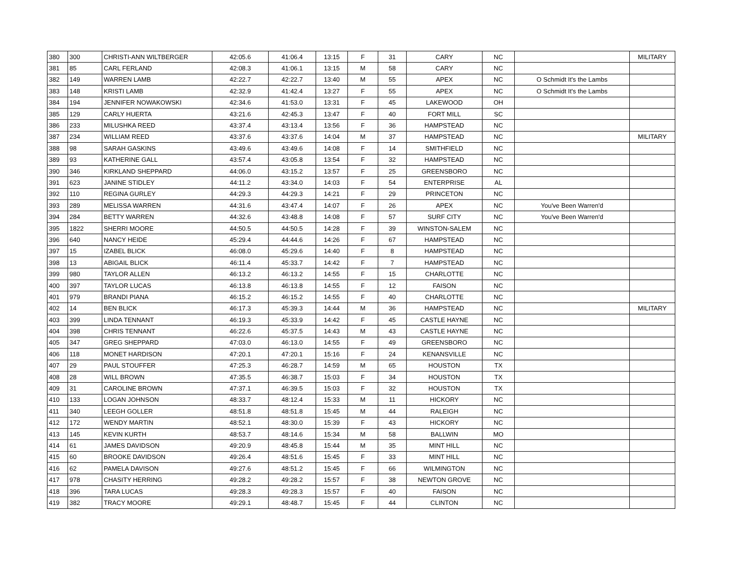| 380 | 300 | CHRISTI-ANN WILTBERGER | 42:05.6 | 41:06.4 | 13:15 | F | 31 | CARY | NC | | MILITARY |
| 381 | 85 | CARL FERLAND | 42:08.3 | 41:06.1 | 13:15 | M | 58 | CARY | NC | | |
| 382 | 149 | WARREN LAMB | 42:22.7 | 42:22.7 | 13:40 | M | 55 | APEX | NC | O Schmidt It's the Lambs | |
| 383 | 148 | KRISTI LAMB | 42:32.9 | 41:42.4 | 13:27 | F | 55 | APEX | NC | O Schmidt It's the Lambs | |
| 384 | 194 | JENNIFER NOWAKOWSKI | 42:34.6 | 41:53.0 | 13:31 | F | 45 | LAKEWOOD | OH | | |
| 385 | 129 | CARLY HUERTA | 43:21.6 | 42:45.3 | 13:47 | F | 40 | FORT MILL | SC | | |
| 386 | 233 | MILUSHKA REED | 43:37.4 | 43:13.4 | 13:56 | F | 36 | HAMPSTEAD | NC | | |
| 387 | 234 | WILLIAM REED | 43:37.6 | 43:37.6 | 14:04 | M | 37 | HAMPSTEAD | NC | | MILITARY |
| 388 | 98 | SARAH GASKINS | 43:49.6 | 43:49.6 | 14:08 | F | 14 | SMITHFIELD | NC | | |
| 389 | 93 | KATHERINE GALL | 43:57.4 | 43:05.8 | 13:54 | F | 32 | HAMPSTEAD | NC | | |
| 390 | 346 | KIRKLAND SHEPPARD | 44:06.0 | 43:15.2 | 13:57 | F | 25 | GREENSBORO | NC | | |
| 391 | 623 | JANINE STIDLEY | 44:11.2 | 43:34.0 | 14:03 | F | 54 | ENTERPRISE | AL | | |
| 392 | 110 | REGINA GURLEY | 44:29.3 | 44:29.3 | 14:21 | F | 29 | PRINCETON | NC | | |
| 393 | 289 | MELISSA WARREN | 44:31.6 | 43:47.4 | 14:07 | F | 26 | APEX | NC | You've Been Warren'd | |
| 394 | 284 | BETTY WARREN | 44:32.6 | 43:48.8 | 14:08 | F | 57 | SURF CITY | NC | You've Been Warren'd | |
| 395 | 1822 | SHERRI MOORE | 44:50.5 | 44:50.5 | 14:28 | F | 39 | WINSTON-SALEM | NC | | |
| 396 | 640 | NANCY HEIDE | 45:29.4 | 44:44.6 | 14:26 | F | 67 | HAMPSTEAD | NC | | |
| 397 | 15 | IZABEL BLICK | 46:08.0 | 45:29.6 | 14:40 | F | 8 | HAMPSTEAD | NC | | |
| 398 | 13 | ABIGAIL BLICK | 46:11.4 | 45:33.7 | 14:42 | F | 7 | HAMPSTEAD | NC | | |
| 399 | 980 | TAYLOR ALLEN | 46:13.2 | 46:13.2 | 14:55 | F | 15 | CHARLOTTE | NC | | |
| 400 | 397 | TAYLOR LUCAS | 46:13.8 | 46:13.8 | 14:55 | F | 12 | FAISON | NC | | |
| 401 | 979 | BRANDI PIANA | 46:15.2 | 46:15.2 | 14:55 | F | 40 | CHARLOTTE | NC | | |
| 402 | 14 | BEN BLICK | 46:17.3 | 45:39.3 | 14:44 | M | 36 | HAMPSTEAD | NC | | MILITARY |
| 403 | 399 | LINDA TENNANT | 46:19.3 | 45:33.9 | 14:42 | F | 45 | CASTLE HAYNE | NC | | |
| 404 | 398 | CHRIS TENNANT | 46:22.6 | 45:37.5 | 14:43 | M | 43 | CASTLE HAYNE | NC | | |
| 405 | 347 | GREG SHEPPARD | 47:03.0 | 46:13.0 | 14:55 | F | 49 | GREENSBORO | NC | | |
| 406 | 118 | MONET HARDISON | 47:20.1 | 47:20.1 | 15:16 | F | 24 | KENANSVILLE | NC | | |
| 407 | 29 | PAUL STOUFFER | 47:25.3 | 46:28.7 | 14:59 | M | 65 | HOUSTON | TX | | |
| 408 | 28 | WILL BROWN | 47:35.5 | 46:38.7 | 15:03 | F | 34 | HOUSTON | TX | | |
| 409 | 31 | CAROLINE BROWN | 47:37.1 | 46:39.5 | 15:03 | F | 32 | HOUSTON | TX | | |
| 410 | 133 | LOGAN JOHNSON | 48:33.7 | 48:12.4 | 15:33 | M | 11 | HICKORY | NC | | |
| 411 | 340 | LEEGH GOLLER | 48:51.8 | 48:51.8 | 15:45 | M | 44 | RALEIGH | NC | | |
| 412 | 172 | WENDY MARTIN | 48:52.1 | 48:30.0 | 15:39 | F | 43 | HICKORY | NC | | |
| 413 | 145 | KEVIN KURTH | 48:53.7 | 48:14.6 | 15:34 | M | 58 | BALLWIN | MO | | |
| 414 | 61 | JAMES DAVIDSON | 49:20.9 | 48:45.8 | 15:44 | M | 35 | MINT HILL | NC | | |
| 415 | 60 | BROOKE DAVIDSON | 49:26.4 | 48:51.6 | 15:45 | F | 33 | MINT HILL | NC | | |
| 416 | 62 | PAMELA DAVISON | 49:27.6 | 48:51.2 | 15:45 | F | 66 | WILMINGTON | NC | | |
| 417 | 978 | CHASITY HERRING | 49:28.2 | 49:28.2 | 15:57 | F | 38 | NEWTON GROVE | NC | | |
| 418 | 396 | TARA LUCAS | 49:28.3 | 49:28.3 | 15:57 | F | 40 | FAISON | NC | | |
| 419 | 382 | TRACY MOORE | 49:29.1 | 48:48.7 | 15:45 | F | 44 | CLINTON | NC | | |